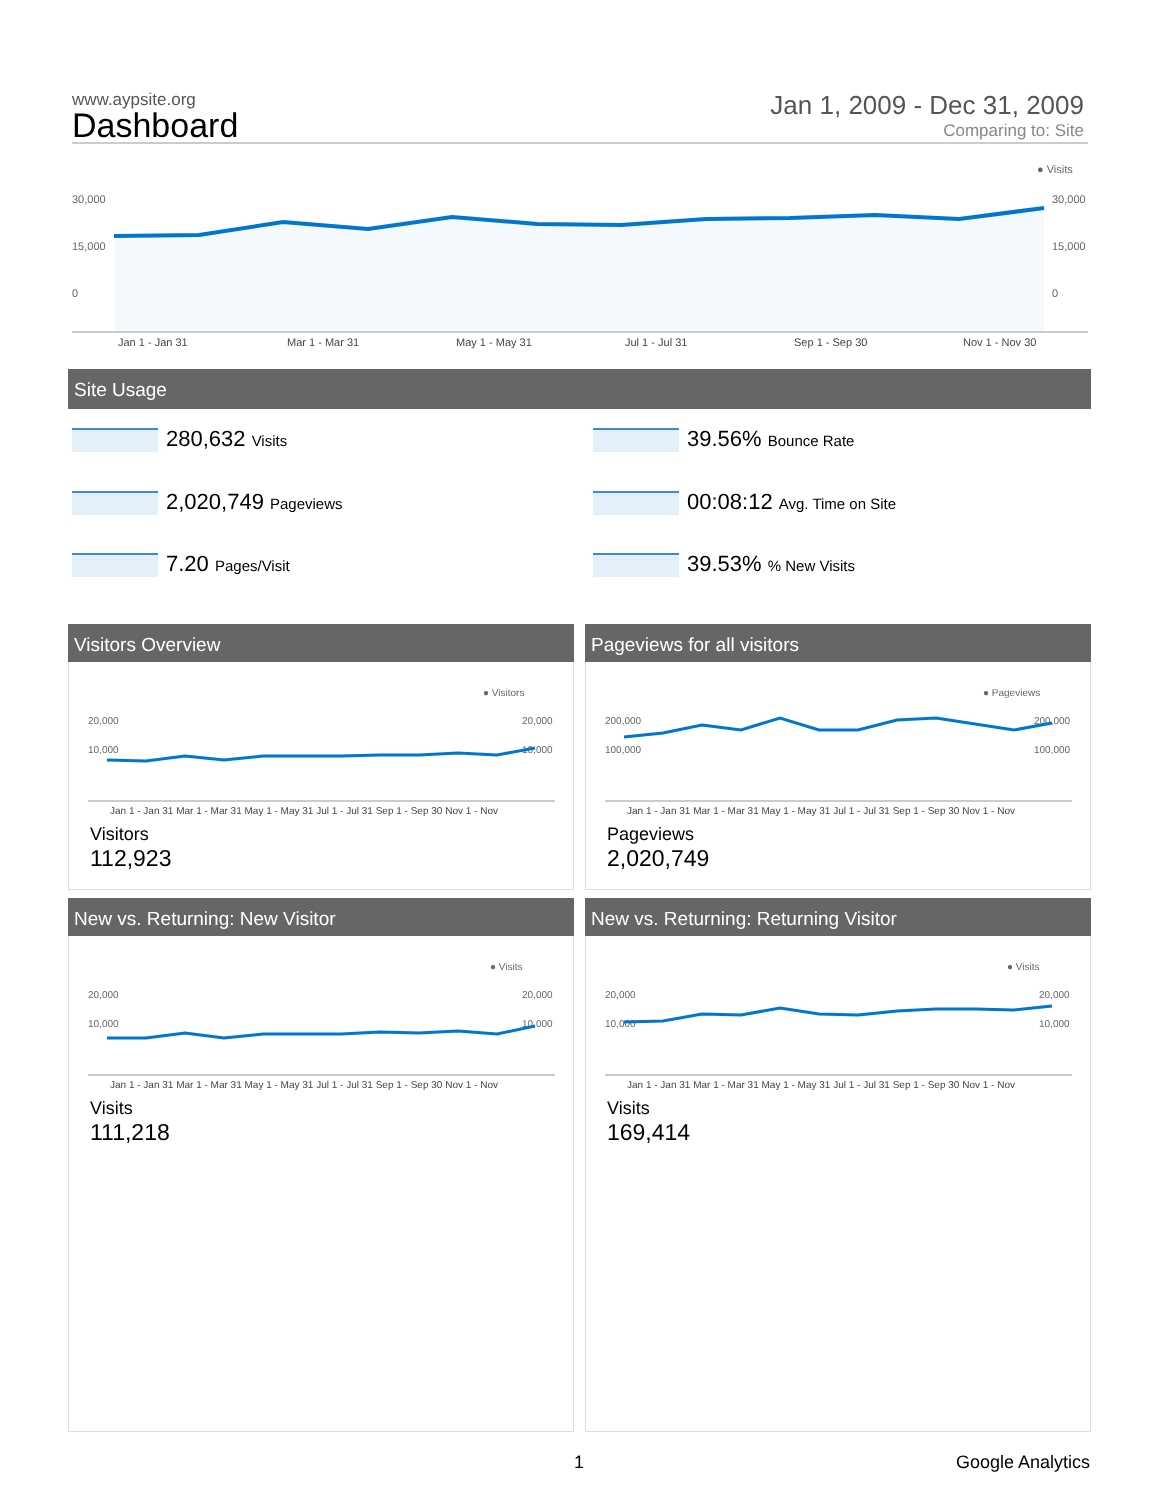www.aypsite.org
Dashboard
Jan 1, 2009 - Dec 31, 2009
Comparing to: Site
● Visits
30,000
30,000
15,000
15,000
0
0
Jan 1 - Jan 31
Mar 1 - Mar 31
May 1 - May 31
Jul 1 - Jul 31
Sep 1 - Sep 30
Nov 1 - Nov 30
Site Usage
280,632 Visits 39.56% Bounce Rate
2,020,749 Pageviews 00:08:12 Avg. Time on Site
7.20 Pages/Visit 39.53% % New Visits
Visitors Overview
Visitors
112,923
Pageviews for all visitors
Pageviews
2,020,749
New vs. Returning: New Visitor
Visits
111,218
New vs. Returning: Returning Visitor
Visits
169,414
● Visitors
20,000
20,000
10,000
10,000
Jan 1 - Jan 31 Mar 1 - Mar 31 May 1 - May 31 Jul 1 - Jul 31 Sep 1 - Sep 30 Nov 1 - Nov
● Pageviews
200,000
200,000
100,000
100,000
Jan 1 - Jan 31 Mar 1 - Mar 31 May 1 - May 31 Jul 1 - Jul 31 Sep 1 - Sep 30 Nov 1 - Nov
● Visits
20,000
20,000
10,000
10,000
Jan 1 - Jan 31 Mar 1 - Mar 31 May 1 - May 31 Jul 1 - Jul 31 Sep 1 - Sep 30 Nov 1 - Nov
● Visits
20,000
20,000
10,000
10,000
Jan 1 - Jan 31 Mar 1 - Mar 31 May 1 - May 31 Jul 1 - Jul 31 Sep 1 - Sep 30 Nov 1 - Nov
1 Google Analytics